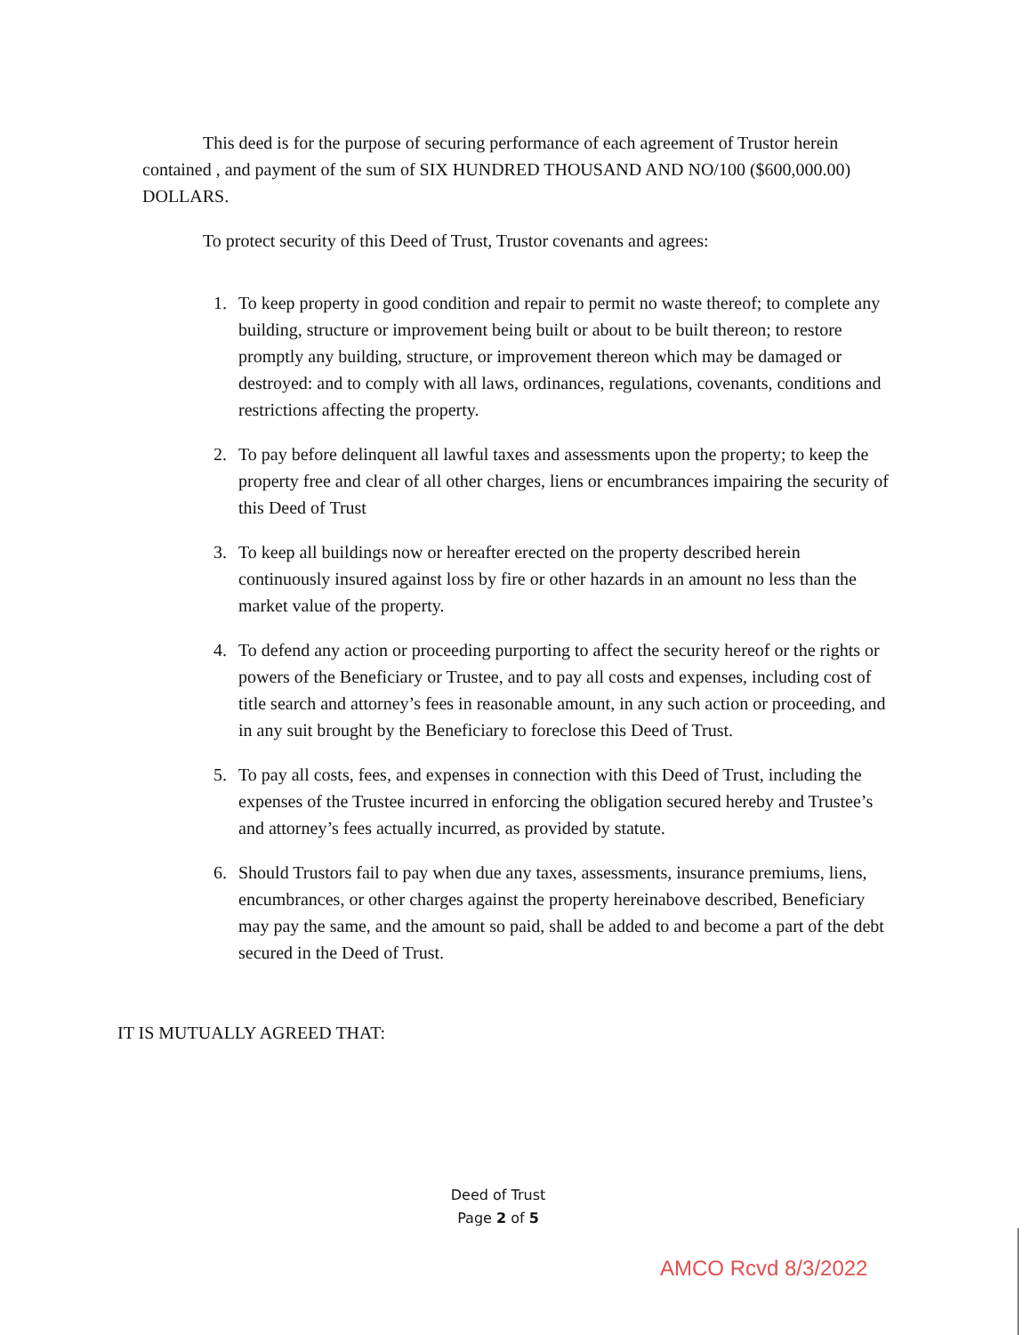This deed is for the purpose of securing performance of each agreement of Trustor herein contained , and payment of the sum of SIX HUNDRED THOUSAND AND NO/100 ($600,000.00) DOLLARS.
To protect security of this Deed of Trust, Trustor covenants and agrees:
1. To keep property in good condition and repair to permit no waste thereof; to complete any building, structure or improvement being built or about to be built thereon; to restore promptly any building, structure, or improvement thereon which may be damaged or destroyed: and to comply with all laws, ordinances, regulations, covenants, conditions and restrictions affecting the property.
2. To pay before delinquent all lawful taxes and assessments upon the property; to keep the property free and clear of all other charges, liens or encumbrances impairing the security of this Deed of Trust
3. To keep all buildings now or hereafter erected on the property described herein continuously insured against loss by fire or other hazards in an amount no less than the market value of the property.
4. To defend any action or proceeding purporting to affect the security hereof or the rights or powers of the Beneficiary or Trustee, and to pay all costs and expenses, including cost of title search and attorney’s fees in reasonable amount, in any such action or proceeding, and in any suit brought by the Beneficiary to foreclose this Deed of Trust.
5. To pay all costs, fees, and expenses in connection with this Deed of Trust, including the expenses of the Trustee incurred in enforcing the obligation secured hereby and Trustee’s and attorney’s fees actually incurred, as provided by statute.
6. Should Trustors fail to pay when due any taxes, assessments, insurance premiums, liens, encumbrances, or other charges against the property hereinabove described, Beneficiary may pay the same, and the amount so paid, shall be added to and become a part of the debt secured in the Deed of Trust.
IT IS MUTUALLY AGREED THAT:
Deed of Trust
Page 2 of 5
AMCO Rcvd 8/3/2022